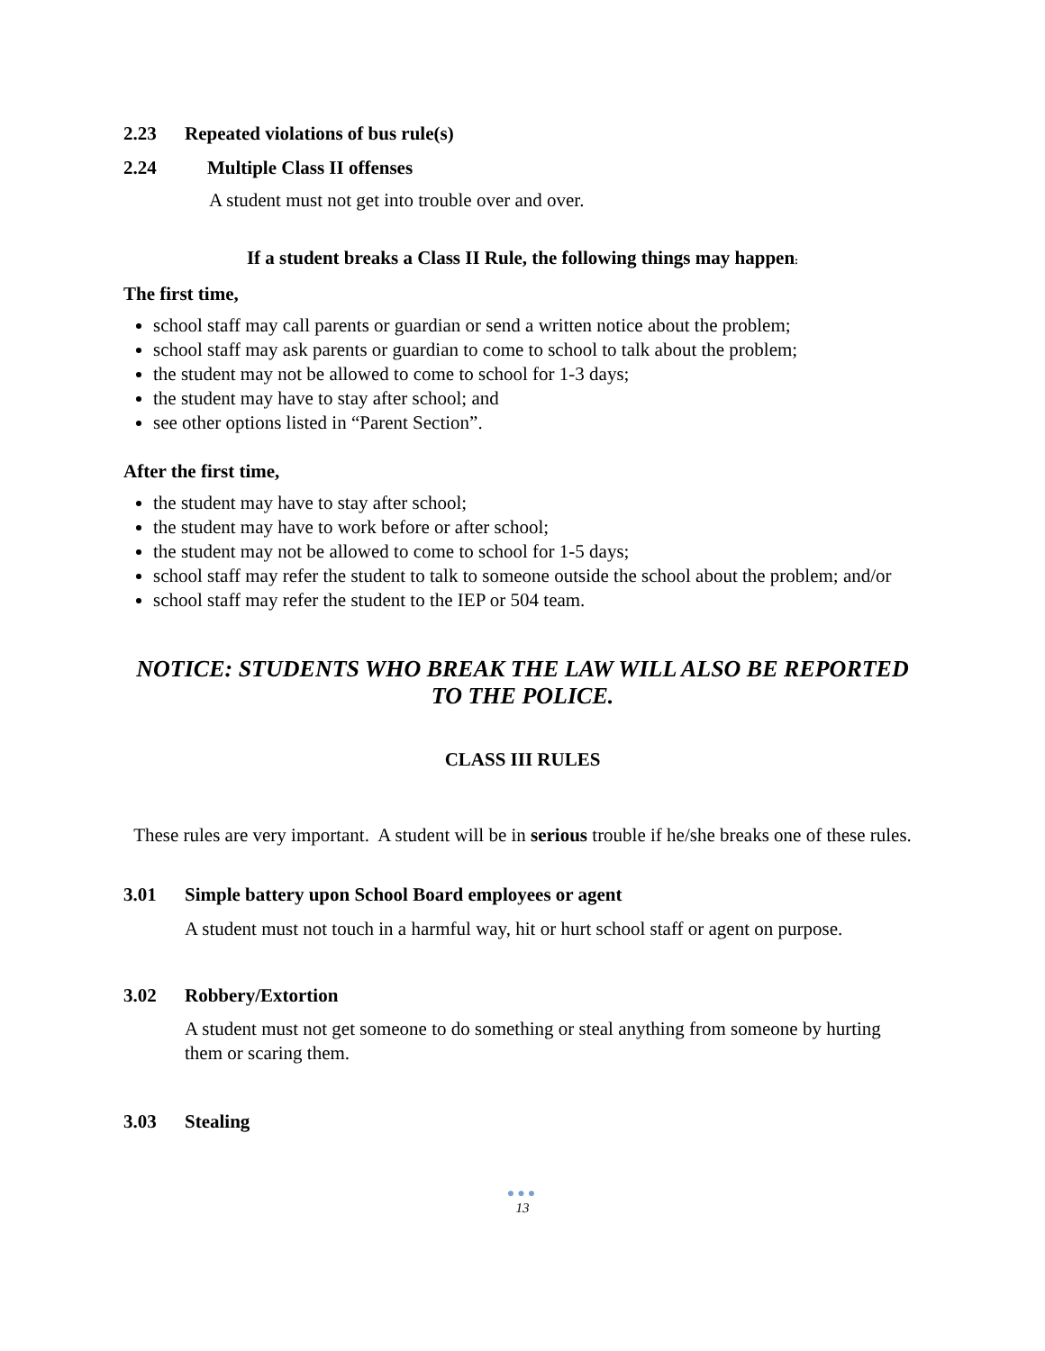2.23 Repeated violations of bus rule(s)
2.24 Multiple Class II offenses
A student must not get into trouble over and over.
If a student breaks a Class II Rule, the following things may happen:
The first time,
school staff may call parents or guardian or send a written notice about the problem;
school staff may ask parents or guardian to come to school to talk about the problem;
the student may not be allowed to come to school for 1-3 days;
the student may have to stay after school; and
see other options listed in “Parent Section”.
After the first time,
the student may have to stay after school;
the student may have to work before or after school;
the student may not be allowed to come to school for 1-5 days;
school staff may refer the student to talk to someone outside the school about the problem; and/or
school staff may refer the student to the IEP or 504 team.
NOTICE: STUDENTS WHO BREAK THE LAW WILL ALSO BE REPORTED TO THE POLICE.
CLASS III RULES
These rules are very important. A student will be in serious trouble if he/she breaks one of these rules.
3.01 Simple battery upon School Board employees or agent
A student must not touch in a harmful way, hit or hurt school staff or agent on purpose.
3.02 Robbery/Extortion
A student must not get someone to do something or steal anything from someone by hurting them or scaring them.
3.03 Stealing
●●●
13